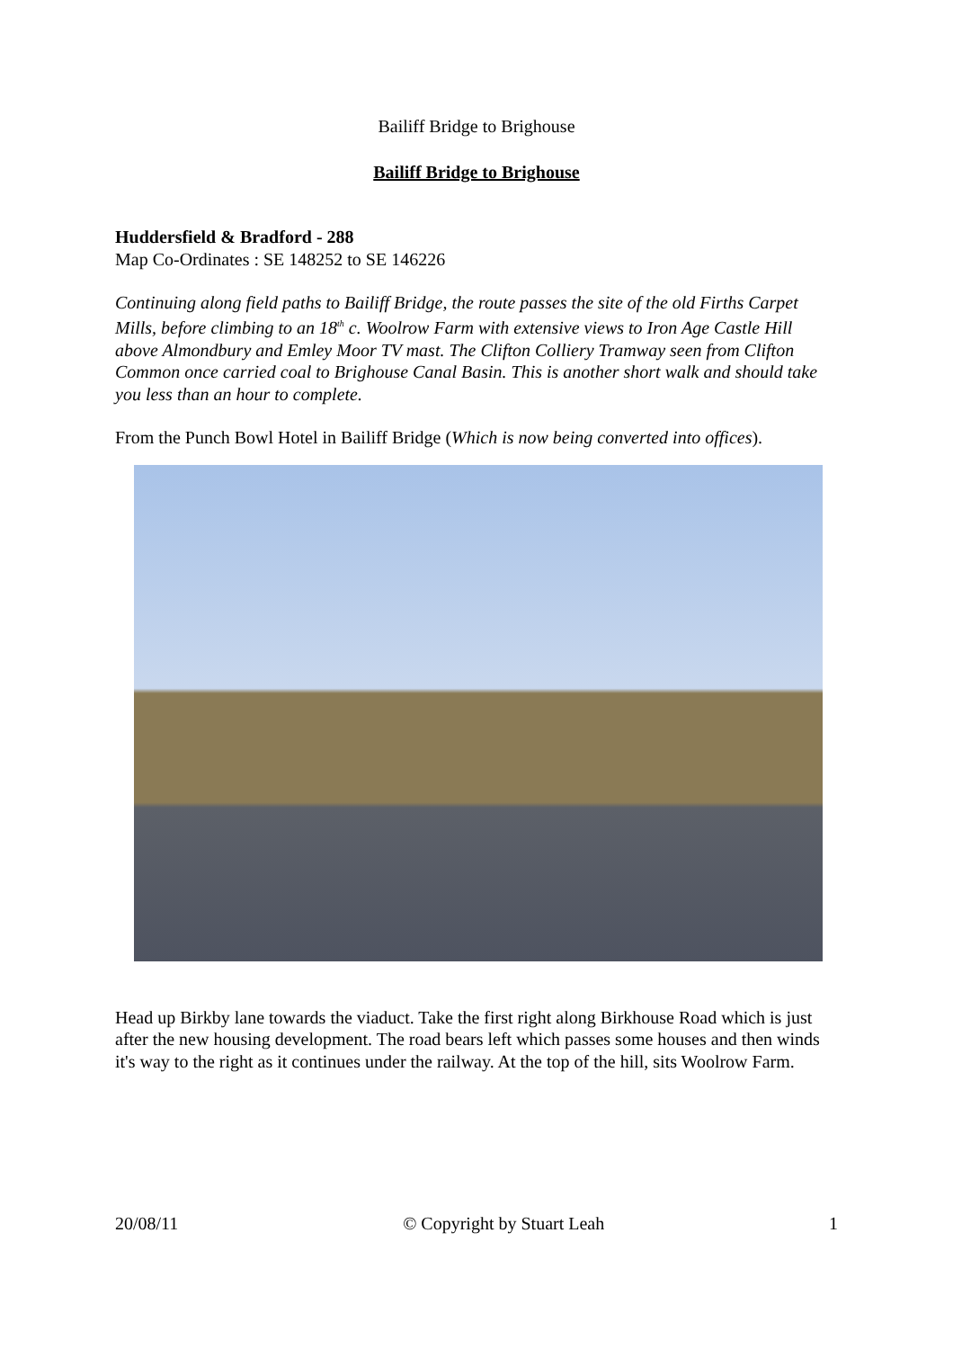Bailiff Bridge to Brighouse
Bailiff Bridge to Brighouse
Huddersfield & Bradford - 288
Map Co-Ordinates : SE 148252 to SE 146226
Continuing along field paths to Bailiff Bridge, the route passes the site of the old Firths Carpet Mills, before climbing to an 18<sup>th</sup> c. Woolrow Farm with extensive views to Iron Age Castle Hill above Almondbury and Emley Moor TV mast. The Clifton Colliery Tramway seen from Clifton Common once carried coal to Brighouse Canal Basin. This is another short walk and should take you less than an hour to complete.
From the Punch Bowl Hotel in Bailiff Bridge (Which is now being converted into offices).
Head up Birkby lane towards the viaduct. Take the first right along Birkhouse Road which is just after the new housing development. The road bears left which passes some houses and then winds it's way to the right as it continues under the railway. At the top of the hill, sits Woolrow Farm.
20/08/11 © Copyright by Stuart Leah 1